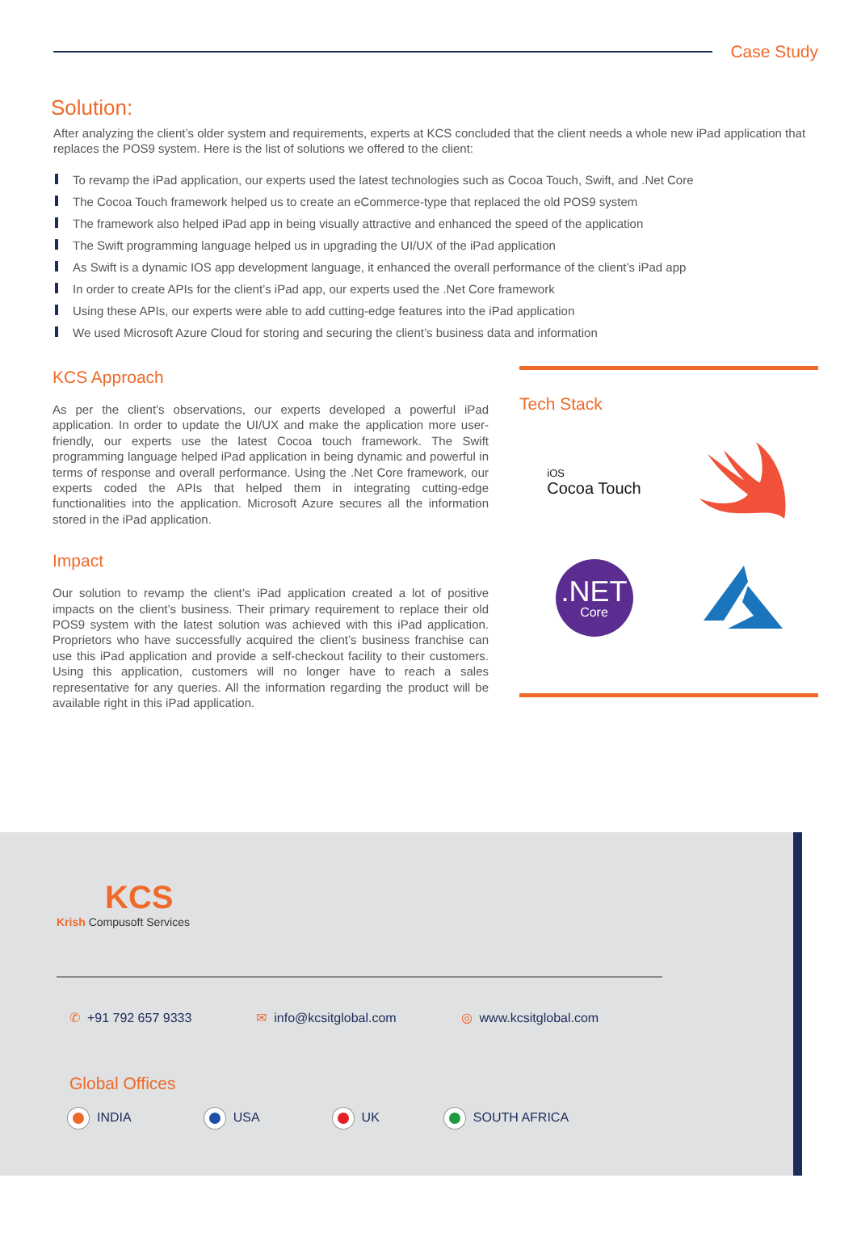Case Study
Solution:
After analyzing the client’s older system and requirements, experts at KCS concluded that the client needs a whole new iPad application that replaces the POS9 system. Here is the list of solutions we offered to the client:
To revamp the iPad application, our experts used the latest technologies such as Cocoa Touch, Swift, and .Net Core
The Cocoa Touch framework helped us to create an eCommerce-type that replaced the old POS9 system
The framework also helped iPad app in being visually attractive and enhanced the speed of the application
The Swift programming language helped us in upgrading the UI/UX of the iPad application
As Swift is a dynamic IOS app development language, it enhanced the overall performance of the client’s iPad app
In order to create APIs for the client’s iPad app, our experts used the .Net Core framework
Using these APIs, our experts were able to add cutting-edge features into the iPad application
We used Microsoft Azure Cloud for storing and securing the client’s business data and information
KCS Approach
As per the client’s observations, our experts developed a powerful iPad application. In order to update the UI/UX and make the application more user-friendly, our experts use the latest Cocoa touch framework. The Swift programming language helped iPad application in being dynamic and powerful in terms of response and overall performance. Using the .Net Core framework, our experts coded the APIs that helped them in integrating cutting-edge functionalities into the application. Microsoft Azure secures all the information stored in the iPad application.
Impact
Our solution to revamp the client’s iPad application created a lot of positive impacts on the client’s business. Their primary requirement to replace their old POS9 system with the latest solution was achieved with this iPad application. Proprietors who have successfully acquired the client’s business franchise can use this iPad application and provide a self-checkout facility to their customers. Using this application, customers will no longer have to reach a sales representative for any queries. All the information regarding the product will be available right in this iPad application.
Tech Stack
iOS
Cocoa Touch
.NET
Core
KCS
Krish Compusoft Services
✆ +91 792 657 9333 ✉ info@kcsitglobal.com ◎ www.kcsitglobal.com
Global Offices
INDIA USA UK SOUTH AFRICA